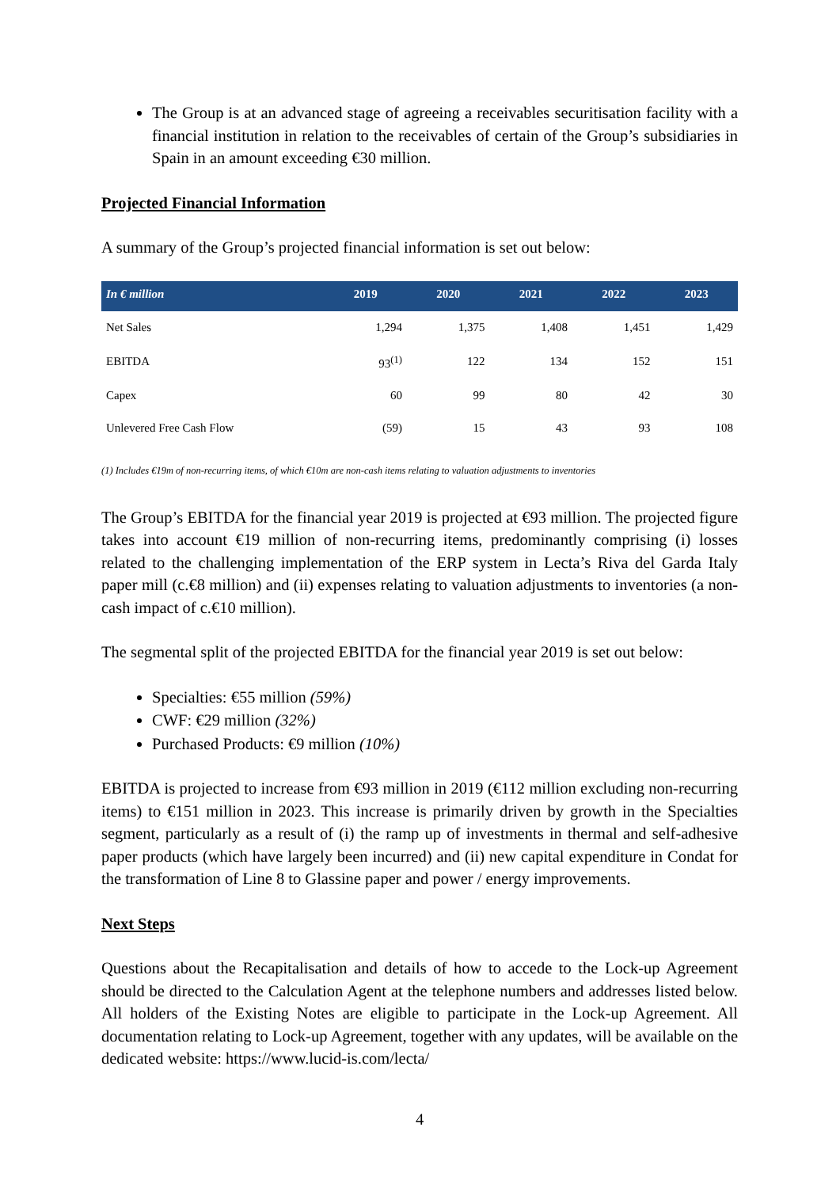The Group is at an advanced stage of agreeing a receivables securitisation facility with a financial institution in relation to the receivables of certain of the Group’s subsidiaries in Spain in an amount exceeding €30 million.
Projected Financial Information
A summary of the Group’s projected financial information is set out below:
| In € million | 2019 | 2020 | 2021 | 2022 | 2023 |
| --- | --- | --- | --- | --- | --- |
| Net Sales | 1,294 | 1,375 | 1,408 | 1,451 | 1,429 |
| EBITDA | 93<sup>(1)</sup> | 122 | 134 | 152 | 151 |
| Capex | 60 | 99 | 80 | 42 | 30 |
| Unlevered Free Cash Flow | (59) | 15 | 43 | 93 | 108 |
(1) Includes €19m of non-recurring items, of which €10m are non-cash items relating to valuation adjustments to inventories
The Group’s EBITDA for the financial year 2019 is projected at €93 million. The projected figure takes into account €19 million of non-recurring items, predominantly comprising (i) losses related to the challenging implementation of the ERP system in Lecta’s Riva del Garda Italy paper mill (c.€8 million) and (ii) expenses relating to valuation adjustments to inventories (a non-cash impact of c.€10 million).
The segmental split of the projected EBITDA for the financial year 2019 is set out below:
Specialties: €55 million (59%)
CWF: €29 million (32%)
Purchased Products: €9 million (10%)
EBITDA is projected to increase from €93 million in 2019 (€112 million excluding non-recurring items) to €151 million in 2023. This increase is primarily driven by growth in the Specialties segment, particularly as a result of (i) the ramp up of investments in thermal and self-adhesive paper products (which have largely been incurred) and (ii) new capital expenditure in Condat for the transformation of Line 8 to Glassine paper and power / energy improvements.
Next Steps
Questions about the Recapitalisation and details of how to accede to the Lock-up Agreement should be directed to the Calculation Agent at the telephone numbers and addresses listed below. All holders of the Existing Notes are eligible to participate in the Lock-up Agreement. All documentation relating to Lock-up Agreement, together with any updates, will be available on the dedicated website: https://www.lucid-is.com/lecta/
4